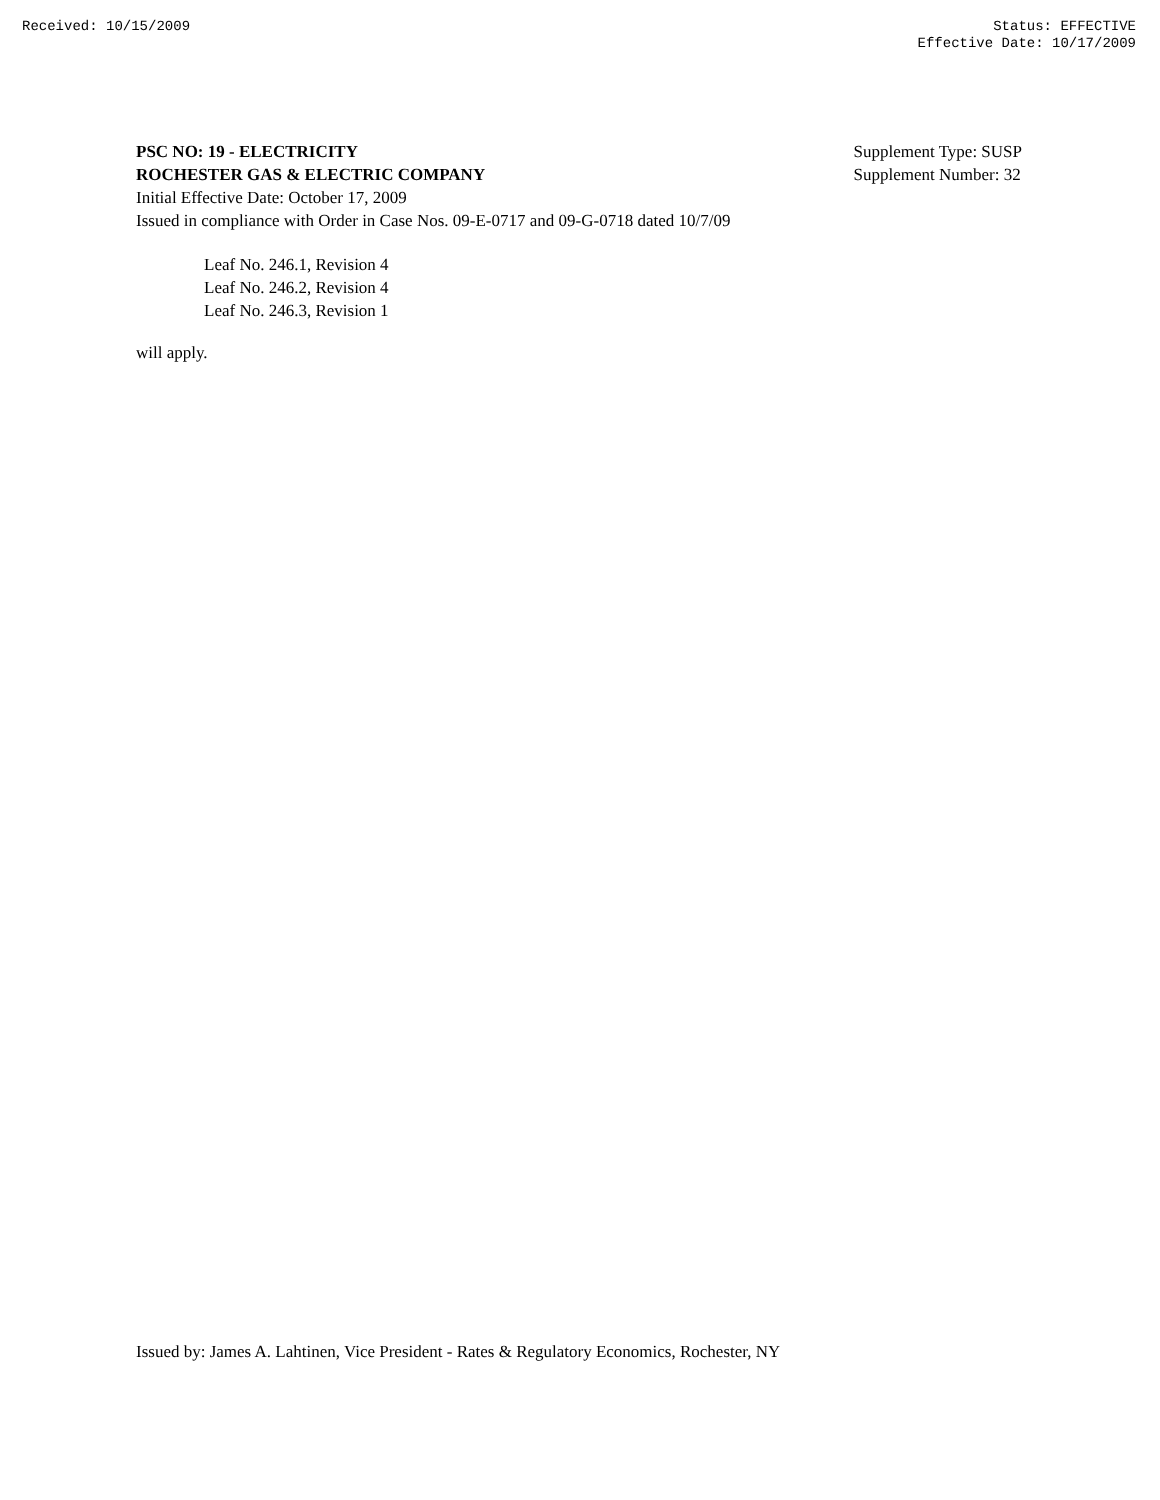Received: 10/15/2009 Status: EFFECTIVE
Effective Date: 10/17/2009
PSC NO: 19 - ELECTRICITY
ROCHESTER GAS & ELECTRIC COMPANY
Supplement Type: SUSP
Supplement Number: 32
Initial Effective Date: October 17, 2009
Issued in compliance with Order in Case Nos. 09-E-0717 and 09-G-0718 dated 10/7/09
Leaf No. 246.1, Revision 4
Leaf No. 246.2, Revision 4
Leaf No. 246.3, Revision 1
will apply.
Issued by: James A. Lahtinen, Vice President - Rates & Regulatory Economics, Rochester, NY